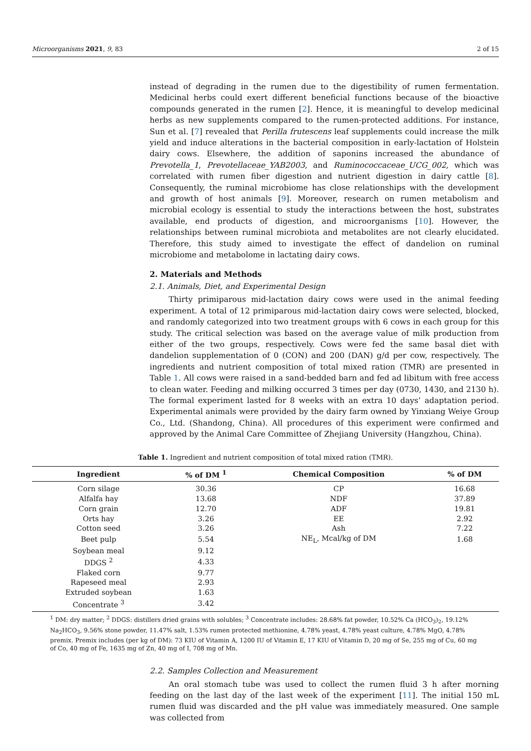Microorganisms 2021, 9, 83 2 of 15
instead of degrading in the rumen due to the digestibility of rumen fermentation. Medicinal herbs could exert different beneficial functions because of the bioactive compounds generated in the rumen [2]. Hence, it is meaningful to develop medicinal herbs as new supplements compared to the rumen-protected additions. For instance, Sun et al. [7] revealed that Perilla frutescens leaf supplements could increase the milk yield and induce alterations in the bacterial composition in early-lactation of Holstein dairy cows. Elsewhere, the addition of saponins increased the abundance of Prevotella_1, Prevotellaceae_YAB2003, and Ruminococcaceae_UCG_002, which was correlated with rumen fiber digestion and nutrient digestion in dairy cattle [8]. Consequently, the ruminal microbiome has close relationships with the development and growth of host animals [9]. Moreover, research on rumen metabolism and microbial ecology is essential to study the interactions between the host, substrates available, end products of digestion, and microorganisms [10]. However, the relationships between ruminal microbiota and metabolites are not clearly elucidated. Therefore, this study aimed to investigate the effect of dandelion on ruminal microbiome and metabolome in lactating dairy cows.
2. Materials and Methods
2.1. Animals, Diet, and Experimental Design
Thirty primiparous mid-lactation dairy cows were used in the animal feeding experiment. A total of 12 primiparous mid-lactation dairy cows were selected, blocked, and randomly categorized into two treatment groups with 6 cows in each group for this study. The critical selection was based on the average value of milk production from either of the two groups, respectively. Cows were fed the same basal diet with dandelion supplementation of 0 (CON) and 200 (DAN) g/d per cow, respectively. The ingredients and nutrient composition of total mixed ration (TMR) are presented in Table 1. All cows were raised in a sand-bedded barn and fed ad libitum with free access to clean water. Feeding and milking occurred 3 times per day (0730, 1430, and 2130 h). The formal experiment lasted for 8 weeks with an extra 10 days’ adaptation period. Experimental animals were provided by the dairy farm owned by Yinxiang Weiye Group Co., Ltd. (Shandong, China). All procedures of this experiment were confirmed and approved by the Animal Care Committee of Zhejiang University (Hangzhou, China).
Table 1. Ingredient and nutrient composition of total mixed ration (TMR).
| Ingredient | % of DM <sup>1</sup> | Chemical Composition | % of DM |
| --- | --- | --- | --- |
| Corn silage | 30.36 | CP | 16.68 |
| Alfalfa hay | 13.68 | NDF | 37.89 |
| Corn grain | 12.70 | ADF | 19.81 |
| Orts hay | 3.26 | EE | 2.92 |
| Cotton seed | 3.26 | Ash | 7.22 |
| Beet pulp | 5.54 | NE<sub>L</sub>, Mcal/kg of DM | 1.68 |
| Soybean meal | 9.12 | | |
| DDGS <sup>2</sup> | 4.33 | | |
| Flaked corn | 9.77 | | |
| Rapeseed meal | 2.93 | | |
| Extruded soybean | 1.63 | | |
| Concentrate <sup>3</sup> | 3.42 | | |
<sup>1</sup> DM: dry matter; <sup>2</sup> DDGS: distillers dried grains with solubles; <sup>3</sup> Concentrate includes: 28.68% fat powder, 10.52% Ca (HCO<sub>3</sub>)<sub>2</sub>, 19.12% Na<sub>2</sub>HCO<sub>3</sub>, 9.56% stone powder, 11.47% salt, 1.53% rumen protected methionine, 4.78% yeast, 4.78% yeast culture, 4.78% MgO, 4.78% premix. Premix includes (per kg of DM): 73 KIU of Vitamin A, 1200 IU of Vitamin E, 17 KIU of Vitamin D, 20 mg of Se, 255 mg of Cu, 60 mg of Co, 40 mg of Fe, 1635 mg of Zn, 40 mg of I, 708 mg of Mn.
2.2. Samples Collection and Measurement
An oral stomach tube was used to collect the rumen fluid 3 h after morning feeding on the last day of the last week of the experiment [11]. The initial 150 mL rumen fluid was discarded and the pH value was immediately measured. One sample was collected from